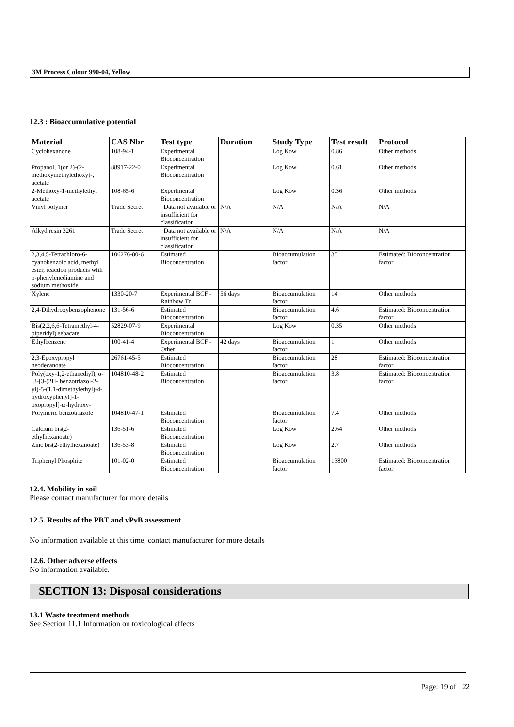3M Process Colour 990-04, Yellow
12.3 : Bioaccumulative potential
| Material | CAS Nbr | Test type | Duration | Study Type | Test result | Protocol |
| --- | --- | --- | --- | --- | --- | --- |
| Cyclohexanone | 108-94-1 | Experimental Bioconcentration | | Log Kow | 0.86 | Other methods |
| Propanol, 1(or 2)-(2-methoxymethylethoxy)-, acetate | 88917-22-0 | Experimental Bioconcentration | | Log Kow | 0.61 | Other methods |
| 2-Methoxy-1-methylethyl acetate | 108-65-6 | Experimental Bioconcentration | | Log Kow | 0.36 | Other methods |
| Vinyl polymer | Trade Secret | Data not available or insufficient for classification | N/A | N/A | N/A | N/A |
| Alkyd resin 3261 | Trade Secret | Data not available or insufficient for classification | N/A | N/A | N/A | N/A |
| 2,3,4,5-Tetrachloro-6-cyanobenzoic acid, methyl ester, reaction products with p-phenylenediamine and sodium methoxide | 106276-80-6 | Estimated Bioconcentration | | Bioaccumulation factor | 35 | Estimated: Bioconcentration factor |
| Xylene | 1330-20-7 | Experimental BCF - Rainbow Tr | 56 days | Bioaccumulation factor | 14 | Other methods |
| 2,4-Dihydroxybenzophenone | 131-56-6 | Estimated Bioconcentration | | Bioaccumulation factor | 4.6 | Estimated: Bioconcentration factor |
| Bis(2,2,6,6-Tetramethyl-4-piperidyl) sebacate | 52829-07-9 | Experimental Bioconcentration | | Log Kow | 0.35 | Other methods |
| Ethylbenzene | 100-41-4 | Experimental BCF - Other | 42 days | Bioaccumulation factor | 1 | Other methods |
| 2,3-Epoxypropyl neodecanoate | 26761-45-5 | Estimated Bioconcentration | | Bioaccumulation factor | 28 | Estimated: Bioconcentration factor |
| Poly(oxy-1,2-ethanediyl), α-[3-[3-(2H- benzotriazol-2-yl)-5-(1,1-dimethylethyl)-4-hydroxyphenyl]-1-oxopropyl]-ω-hydroxy- | 104810-48-2 | Estimated Bioconcentration | | Bioaccumulation factor | 3.8 | Estimated: Bioconcentration factor |
| Polymeric benzotriazole | 104810-47-1 | Estimated Bioconcentration | | Bioaccumulation factor | 7.4 | Other methods |
| Calcium bis(2-ethylhexanoate) | 136-51-6 | Estimated Bioconcentration | | Log Kow | 2.64 | Other methods |
| Zinc bis(2-ethylhexanoate) | 136-53-8 | Estimated Bioconcentration | | Log Kow | 2.7 | Other methods |
| Triphenyl Phosphite | 101-02-0 | Estimated Bioconcentration | | Bioaccumulation factor | 13800 | Estimated: Bioconcentration factor |
12.4. Mobility in soil
Please contact manufacturer for more details
12.5. Results of the PBT and vPvB assessment
No information available at this time, contact manufacturer for more details
12.6. Other adverse effects
No information available.
SECTION 13: Disposal considerations
13.1 Waste treatment methods
See Section 11.1 Information on toxicological effects
Page: 19 of 22